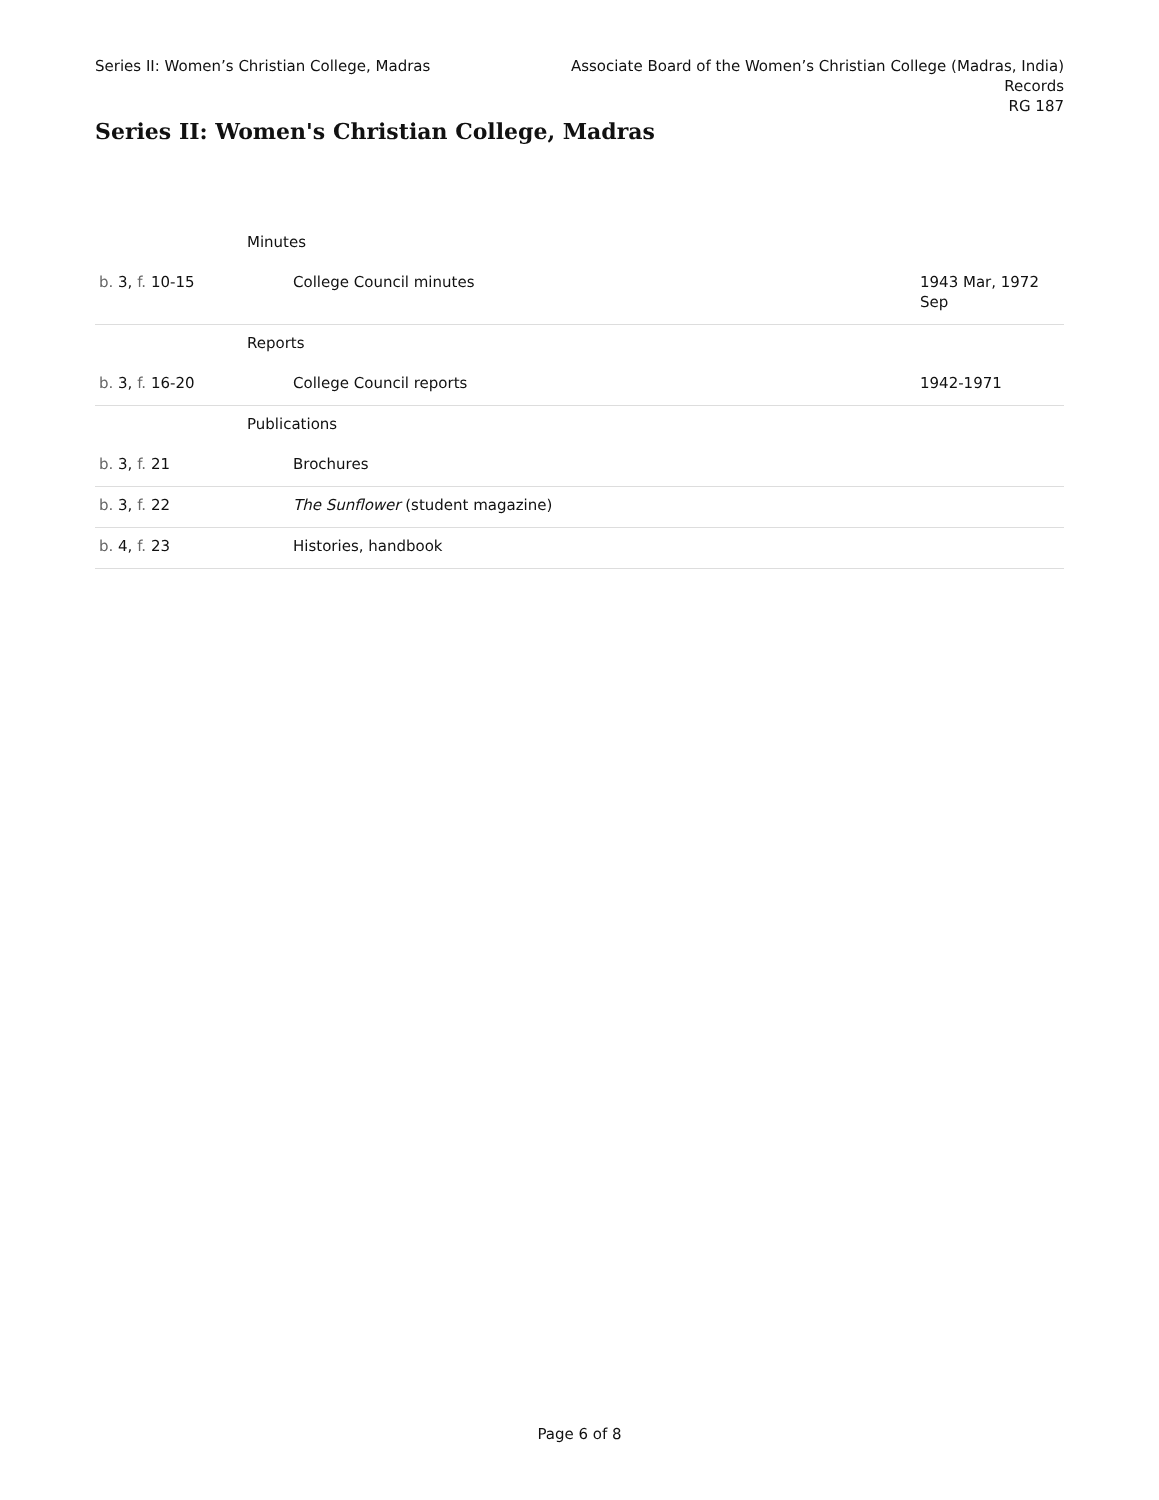Series II: Women’s Christian College, Madras
Associate Board of the Women’s Christian College (Madras, India)
Records
RG 187
Series II: Women's Christian College, Madras
| | Minutes | |
| b. 3, f. 10-15 | College Council minutes | 1943 Mar, 1972 Sep |
| | Reports | |
| b. 3, f. 16-20 | College Council reports | 1942-1971 |
| | Publications | |
| b. 3, f. 21 | Brochures | |
| b. 3, f. 22 | The Sunflower (student magazine) | |
| b. 4, f. 23 | Histories, handbook | |
Page 6 of 8